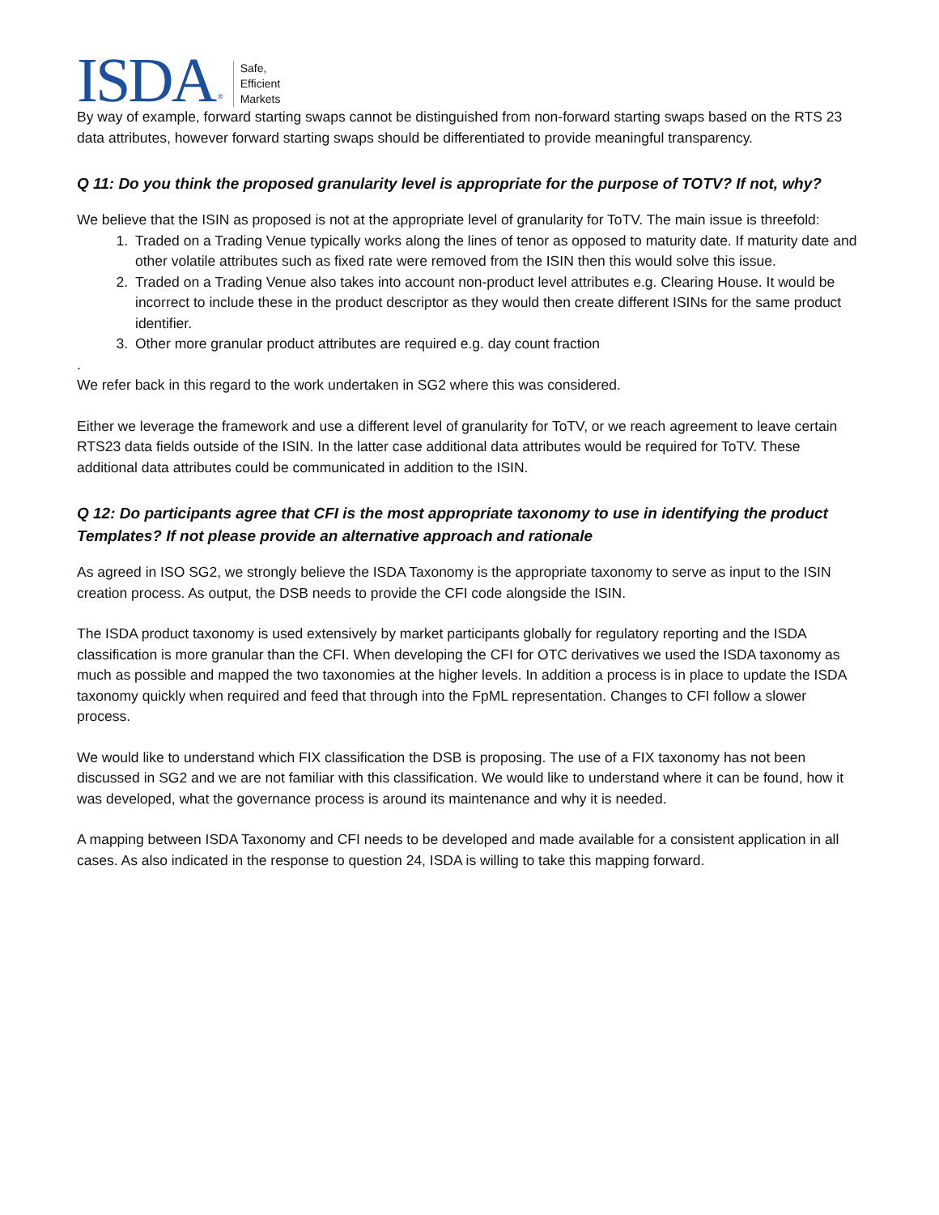ISDA ® Safe,
Efficient
Markets
By way of example, forward starting swaps cannot be distinguished from non-forward starting swaps based on the RTS 23 data attributes, however forward starting swaps should be differentiated to provide meaningful transparency.
Q 11: Do you think the proposed granularity level is appropriate for the purpose of TOTV? If not, why?
We believe that the ISIN as proposed is not at the appropriate level of granularity for ToTV. The main issue is threefold:
1. Traded on a Trading Venue typically works along the lines of tenor as opposed to maturity date. If maturity date and other volatile attributes such as fixed rate were removed from the ISIN then this would solve this issue.
2. Traded on a Trading Venue also takes into account non-product level attributes e.g. Clearing House. It would be incorrect to include these in the product descriptor as they would then create different ISINs for the same product identifier.
3. Other more granular product attributes are required e.g. day count fraction
.
We refer back in this regard to the work undertaken in SG2 where this was considered.
Either we leverage the framework and use a different level of granularity for ToTV, or we reach agreement to leave certain RTS23 data fields outside of the ISIN. In the latter case additional data attributes would be required for ToTV. These additional data attributes could be communicated in addition to the ISIN.
Q 12: Do participants agree that CFI is the most appropriate taxonomy to use in identifying the product Templates? If not please provide an alternative approach and rationale
As agreed in ISO SG2, we strongly believe the ISDA Taxonomy is the appropriate taxonomy to serve as input to the ISIN creation process. As output, the DSB needs to provide the CFI code alongside the ISIN.
The ISDA product taxonomy is used extensively by market participants globally for regulatory reporting and the ISDA classification is more granular than the CFI. When developing the CFI for OTC derivatives we used the ISDA taxonomy as much as possible and mapped the two taxonomies at the higher levels. In addition a process is in place to update the ISDA taxonomy quickly when required and feed that through into the FpML representation. Changes to CFI follow a slower process.
We would like to understand which FIX classification the DSB is proposing. The use of a FIX taxonomy has not been discussed in SG2 and we are not familiar with this classification. We would like to understand where it can be found, how it was developed, what the governance process is around its maintenance and why it is needed.
A mapping between ISDA Taxonomy and CFI needs to be developed and made available for a consistent application in all cases. As also indicated in the response to question 24, ISDA is willing to take this mapping forward.